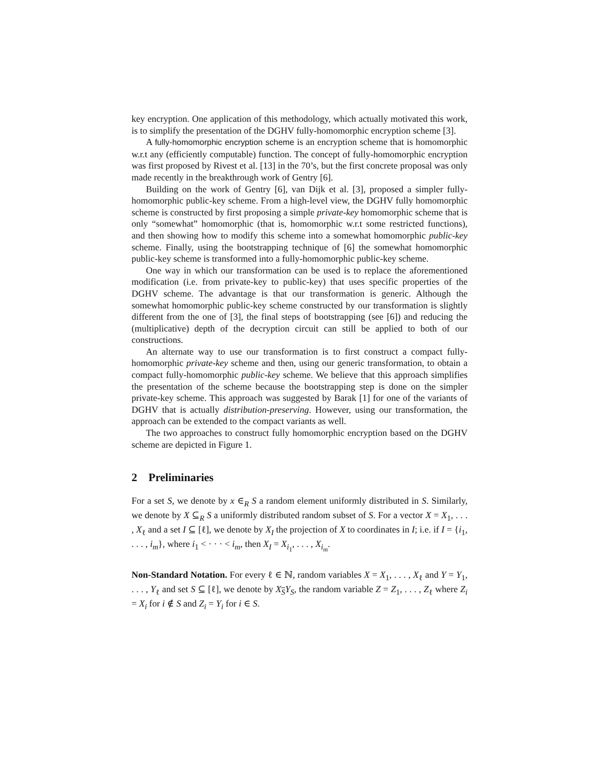key encryption. One application of this methodology, which actually motivated this work, is to simplify the presentation of the DGHV fully-homomorphic encryption scheme [3].
A fully-homomorphic encryption scheme is an encryption scheme that is homomorphic w.r.t any (efficiently computable) function. The concept of fully-homomorphic encryption was first proposed by Rivest et al. [13] in the 70’s, but the first concrete proposal was only made recently in the breakthrough work of Gentry [6].
Building on the work of Gentry [6], van Dijk et al. [3], proposed a simpler fully-homomorphic public-key scheme. From a high-level view, the DGHV fully homomorphic scheme is constructed by first proposing a simple private-key homomorphic scheme that is only “somewhat” homomorphic (that is, homomorphic w.r.t some restricted functions), and then showing how to modify this scheme into a somewhat homomorphic public-key scheme. Finally, using the bootstrapping technique of [6] the somewhat homomorphic public-key scheme is transformed into a fully-homomorphic public-key scheme.
One way in which our transformation can be used is to replace the aforementioned modification (i.e. from private-key to public-key) that uses specific properties of the DGHV scheme. The advantage is that our transformation is generic. Although the somewhat homomorphic public-key scheme constructed by our transformation is slightly different from the one of [3], the final steps of bootstrapping (see [6]) and reducing the (multiplicative) depth of the decryption circuit can still be applied to both of our constructions.
An alternate way to use our transformation is to first construct a compact fully-homomorphic private-key scheme and then, using our generic transformation, to obtain a compact fully-homomorphic public-key scheme. We believe that this approach simplifies the presentation of the scheme because the bootstrapping step is done on the simpler private-key scheme. This approach was suggested by Barak [1] for one of the variants of DGHV that is actually distribution-preserving. However, using our transformation, the approach can be extended to the compact variants as well.
The two approaches to construct fully homomorphic encryption based on the DGHV scheme are depicted in Figure 1.
2 Preliminaries
For a set S, we denote by x ∈<sub>R</sub> S a random element uniformly distributed in S. Similarly, we denote by X ⊆<sub>R</sub> S a uniformly distributed random subset of S. For a vector X = X<sub>1</sub>, . . . , X<sub>ℓ</sub> and a set I ⊆ [ℓ], we denote by X<sub>I</sub> the projection of X to coordinates in I; i.e. if I = {i<sub>1</sub>, . . . , i<sub>m</sub>}, where i<sub>1</sub> < · · · < i<sub>m</sub>, then X<sub>I</sub> = X<sub>i<sub>1</sub></sub>, . . . , X<sub>i<sub>m</sub></sub>.
Non-Standard Notation. For every ℓ ∈ ℕ, random variables X = X<sub>1</sub>, . . . , X<sub>ℓ</sub> and Y = Y<sub>1</sub>, . . . , Y<sub>ℓ</sub> and set S ⊆ [ℓ], we denote by X<sub>S</sub>Y<sub>S</sub>, the random variable Z = Z<sub>1</sub>, . . . , Z<sub>ℓ</sub> where Z<sub>i</sub> = X<sub>i</sub> for i ∉ S and Z<sub>i</sub> = Y<sub>i</sub> for i ∈ S.